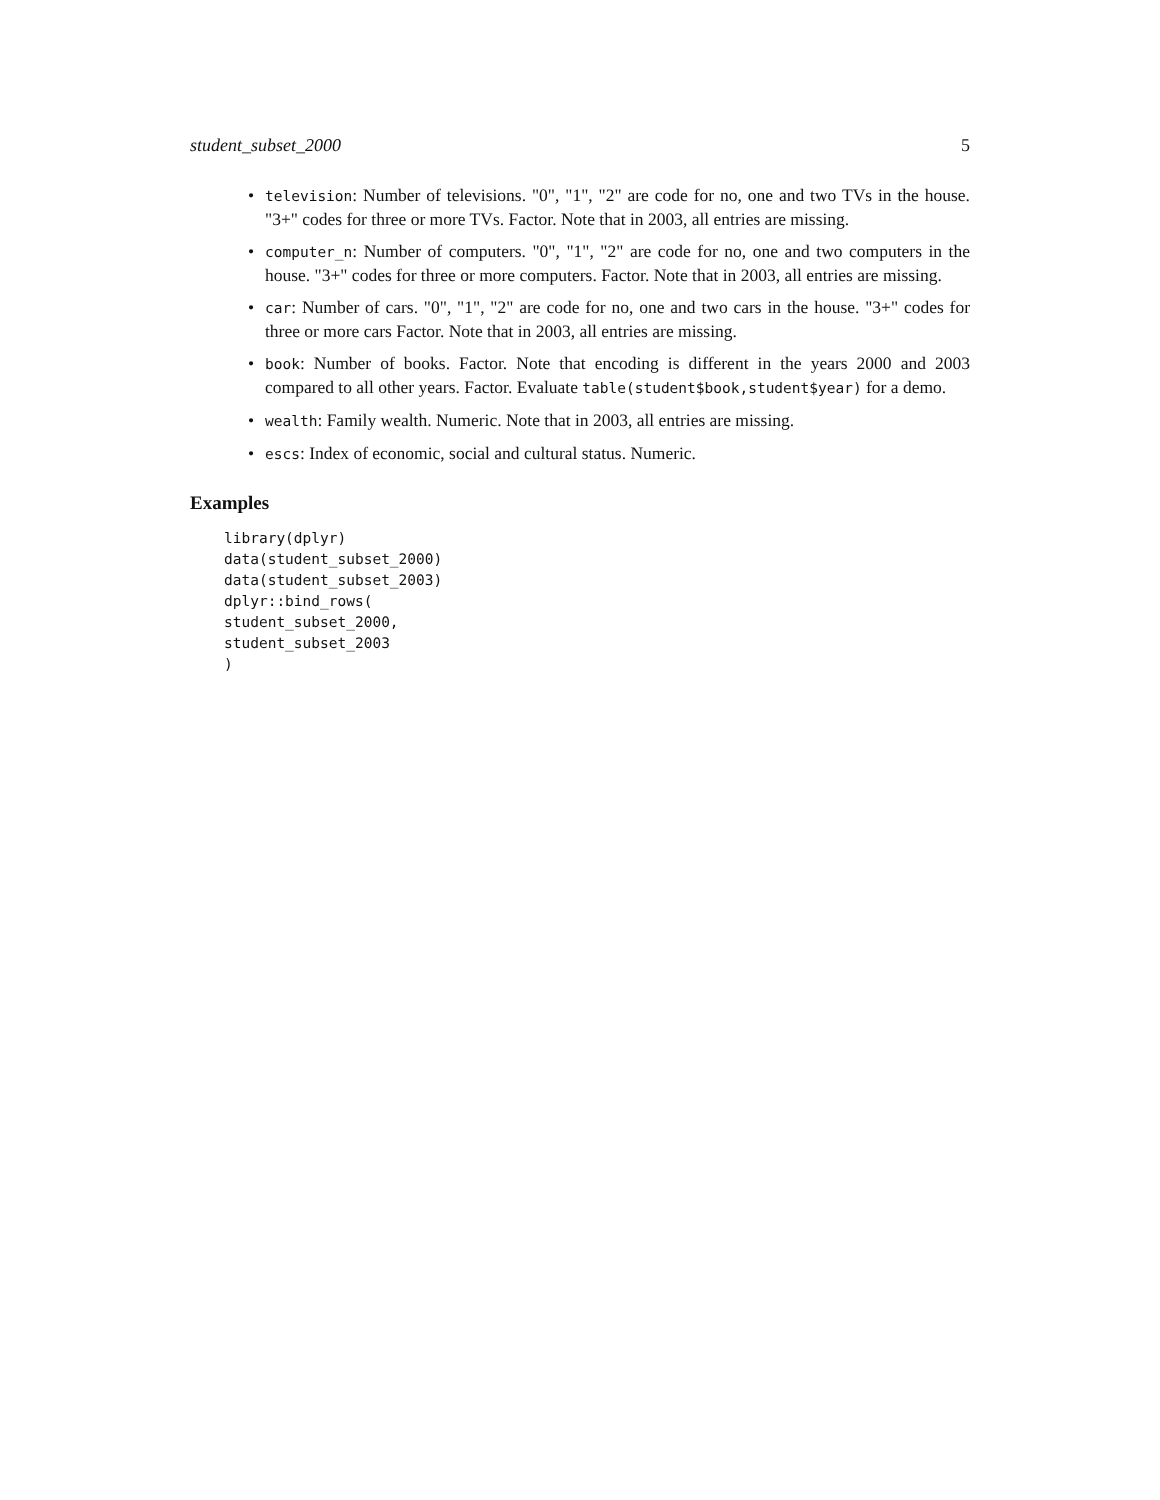student_subset_2000 5
• television: Number of televisions. "0", "1", "2" are code for no, one and two TVs in the house. "3+" codes for three or more TVs. Factor. Note that in 2003, all entries are missing.
• computer_n: Number of computers. "0", "1", "2" are code for no, one and two computers in the house. "3+" codes for three or more computers. Factor. Note that in 2003, all entries are missing.
• car: Number of cars. "0", "1", "2" are code for no, one and two cars in the house. "3+" codes for three or more cars Factor. Note that in 2003, all entries are missing.
• book: Number of books. Factor. Note that encoding is different in the years 2000 and 2003 compared to all other years. Factor. Evaluate table(student$book,student$year) for a demo.
• wealth: Family wealth. Numeric. Note that in 2003, all entries are missing.
• escs: Index of economic, social and cultural status. Numeric.
Examples
library(dplyr)
data(student_subset_2000)
data(student_subset_2003)
dplyr::bind_rows(
student_subset_2000,
student_subset_2003
)